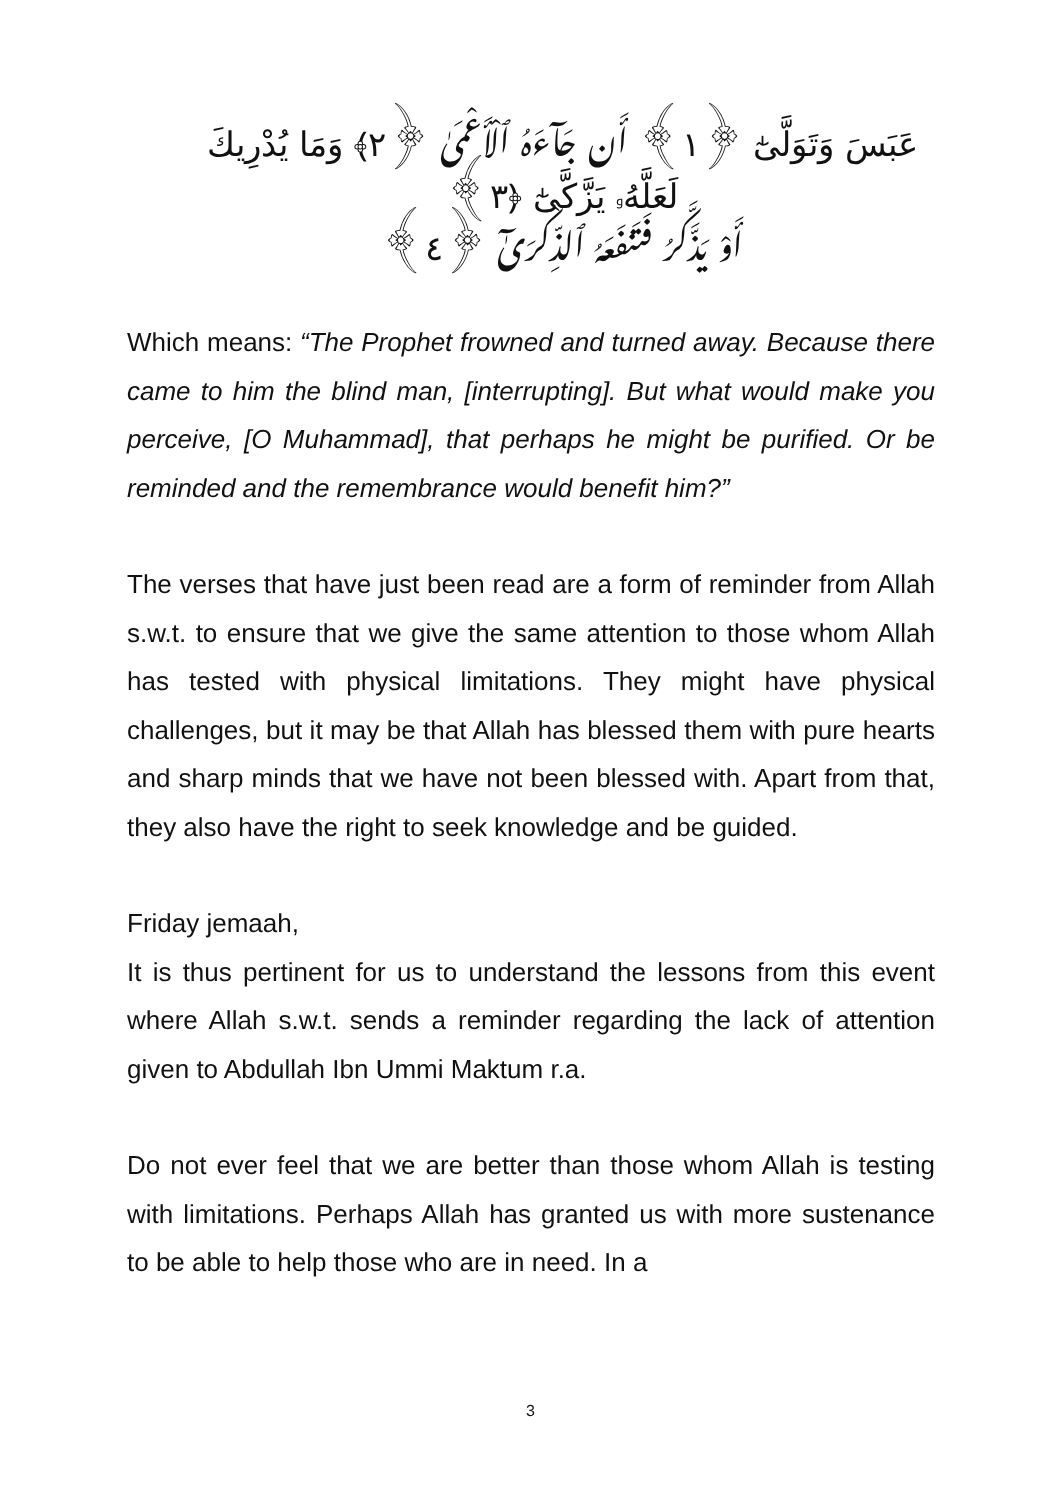عَبَسَ وَتَوَلَّىٰٓ ﴿١﴾ أَن جَآءَهُ ٱلْأَعْمَىٰ ﴿٢﴾ وَمَا يُدْرِيكَ لَعَلَّهُۥ يَزَّكَّىٰٓ ﴿٣﴾
أَوْ يَذَّكَّرُ فَتَنفَعَهُ ٱلذِّكْرَىٰٓ ﴿٤﴾
Which means: “The Prophet frowned and turned away. Because there came to him the blind man, [interrupting]. But what would make you perceive, [O Muhammad], that perhaps he might be purified. Or be reminded and the remembrance would benefit him?”
The verses that have just been read are a form of reminder from Allah s.w.t. to ensure that we give the same attention to those whom Allah has tested with physical limitations. They might have physical challenges, but it may be that Allah has blessed them with pure hearts and sharp minds that we have not been blessed with. Apart from that, they also have the right to seek knowledge and be guided.
Friday jemaah,
It is thus pertinent for us to understand the lessons from this event where Allah s.w.t. sends a reminder regarding the lack of attention given to Abdullah Ibn Ummi Maktum r.a.
Do not ever feel that we are better than those whom Allah is testing with limitations. Perhaps Allah has granted us with more sustenance to be able to help those who are in need. In a
3